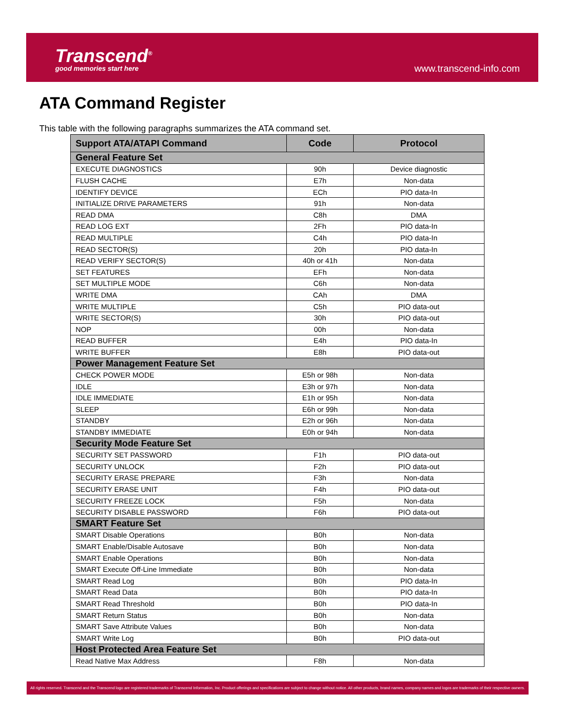Transcend<sup>®</sup>
good memories start here
www.transcend-info.com
ATA Command Register
This table with the following paragraphs summarizes the ATA command set.
| Support ATA/ATAPI Command | Code | Protocol |
| --- | --- | --- |
| General Feature Set | | |
| EXECUTE DIAGNOSTICS | 90h | Device diagnostic |
| FLUSH CACHE | E7h | Non-data |
| IDENTIFY DEVICE | ECh | PIO data-In |
| INITIALIZE DRIVE PARAMETERS | 91h | Non-data |
| READ DMA | C8h | DMA |
| READ LOG EXT | 2Fh | PIO data-In |
| READ MULTIPLE | C4h | PIO data-In |
| READ SECTOR(S) | 20h | PIO data-In |
| READ VERIFY SECTOR(S) | 40h or 41h | Non-data |
| SET FEATURES | EFh | Non-data |
| SET MULTIPLE MODE | C6h | Non-data |
| WRITE DMA | CAh | DMA |
| WRITE MULTIPLE | C5h | PIO data-out |
| WRITE SECTOR(S) | 30h | PIO data-out |
| NOP | 00h | Non-data |
| READ BUFFER | E4h | PIO data-In |
| WRITE BUFFER | E8h | PIO data-out |
| Power Management Feature Set | | |
| CHECK POWER MODE | E5h or 98h | Non-data |
| IDLE | E3h or 97h | Non-data |
| IDLE IMMEDIATE | E1h or 95h | Non-data |
| SLEEP | E6h or 99h | Non-data |
| STANDBY | E2h or 96h | Non-data |
| STANDBY IMMEDIATE | E0h or 94h | Non-data |
| Security Mode Feature Set | | |
| SECURITY SET PASSWORD | F1h | PIO data-out |
| SECURITY UNLOCK | F2h | PIO data-out |
| SECURITY ERASE PREPARE | F3h | Non-data |
| SECURITY ERASE UNIT | F4h | PIO data-out |
| SECURITY FREEZE LOCK | F5h | Non-data |
| SECURITY DISABLE PASSWORD | F6h | PIO data-out |
| SMART Feature Set | | |
| SMART Disable Operations | B0h | Non-data |
| SMART Enable/Disable Autosave | B0h | Non-data |
| SMART Enable Operations | B0h | Non-data |
| SMART Execute Off-Line Immediate | B0h | Non-data |
| SMART Read Log | B0h | PIO data-In |
| SMART Read Data | B0h | PIO data-In |
| SMART Read Threshold | B0h | PIO data-In |
| SMART Return Status | B0h | Non-data |
| SMART Save Attribute Values | B0h | Non-data |
| SMART Write Log | B0h | PIO data-out |
| Host Protected Area Feature Set | | |
| Read Native Max Address | F8h | Non-data |
All rights reserved. Transcend and the Transcend logo are registered trademarks of Transcend Information, Inc. Product offerings and specifications are subject to change without notice. All other products, brand names, company names and logos are trademarks of their respective owners.